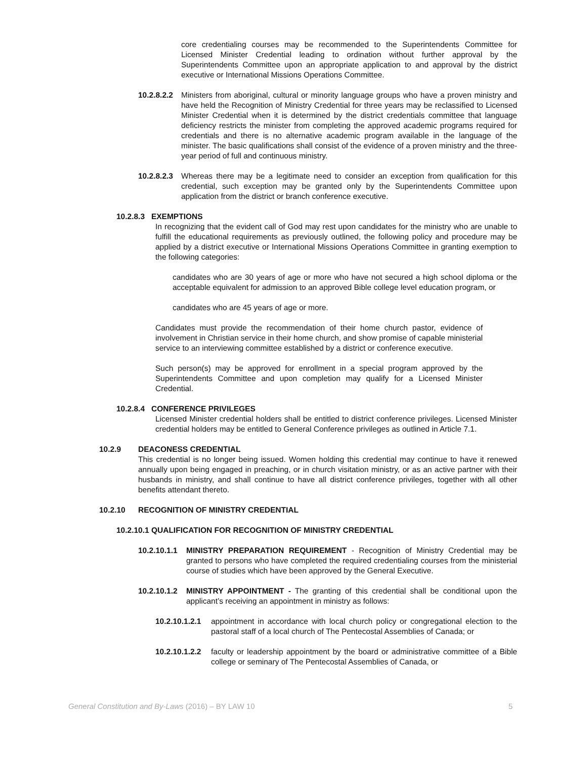core credentialing courses may be recommended to the Superintendents Committee for Licensed Minister Credential leading to ordination without further approval by the Superintendents Committee upon an appropriate application to and approval by the district executive or International Missions Operations Committee.
10.2.8.2.2
Ministers from aboriginal, cultural or minority language groups who have a proven ministry and have held the Recognition of Ministry Credential for three years may be reclassified to Licensed Minister Credential when it is determined by the district credentials committee that language deficiency restricts the minister from completing the approved academic programs required for credentials and there is no alternative academic program available in the language of the minister. The basic qualifications shall consist of the evidence of a proven ministry and the three-year period of full and continuous ministry.
10.2.8.2.3
Whereas there may be a legitimate need to consider an exception from qualification for this credential, such exception may be granted only by the Superintendents Committee upon application from the district or branch conference executive.
10.2.8.3 EXEMPTIONS
In recognizing that the evident call of God may rest upon candidates for the ministry who are unable to fulfill the educational requirements as previously outlined, the following policy and procedure may be applied by a district executive or International Missions Operations Committee in granting exemption to the following categories:
candidates who are 30 years of age or more who have not secured a high school diploma or the acceptable equivalent for admission to an approved Bible college level education program, or
candidates who are 45 years of age or more.
Candidates must provide the recommendation of their home church pastor, evidence of involvement in Christian service in their home church, and show promise of capable ministerial service to an interviewing committee established by a district or conference executive.
Such person(s) may be approved for enrollment in a special program approved by the Superintendents Committee and upon completion may qualify for a Licensed Minister Credential.
10.2.8.4 CONFERENCE PRIVILEGES
Licensed Minister credential holders shall be entitled to district conference privileges. Licensed Minister credential holders may be entitled to General Conference privileges as outlined in Article 7.1.
10.2.9 DEACONESS CREDENTIAL
This credential is no longer being issued. Women holding this credential may continue to have it renewed annually upon being engaged in preaching, or in church visitation ministry, or as an active partner with their husbands in ministry, and shall continue to have all district conference privileges, together with all other benefits attendant thereto.
10.2.10 RECOGNITION OF MINISTRY CREDENTIAL
10.2.10.1 QUALIFICATION FOR RECOGNITION OF MINISTRY CREDENTIAL
10.2.10.1.1
MINISTRY PREPARATION REQUIREMENT - Recognition of Ministry Credential may be granted to persons who have completed the required credentialing courses from the ministerial course of studies which have been approved by the General Executive.
10.2.10.1.2
MINISTRY APPOINTMENT - The granting of this credential shall be conditional upon the applicant’s receiving an appointment in ministry as follows:
10.2.10.1.2.1
appointment in accordance with local church policy or congregational election to the pastoral staff of a local church of The Pentecostal Assemblies of Canada; or
10.2.10.1.2.2
faculty or leadership appointment by the board or administrative committee of a Bible college or seminary of The Pentecostal Assemblies of Canada, or
General Constitution and By-Laws (2016) – BY LAW 10 5